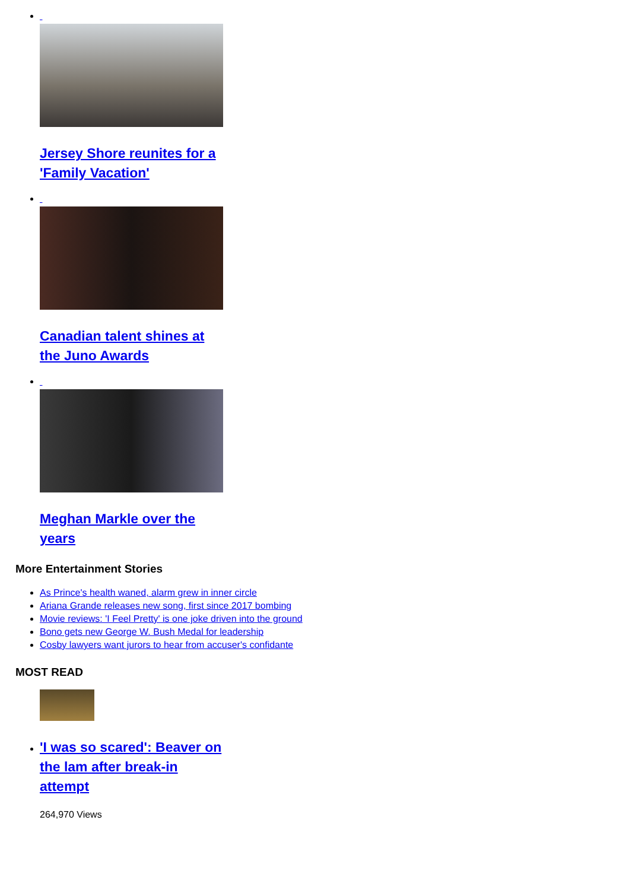Jersey Shore reunites for a 'Family Vacation'
Canadian talent shines at the Juno Awards
Meghan Markle over the years
More Entertainment Stories
As Prince's health waned, alarm grew in inner circle
Ariana Grande releases new song, first since 2017 bombing
Movie reviews: 'I Feel Pretty' is one joke driven into the ground
Bono gets new George W. Bush Medal for leadership
Cosby lawyers want jurors to hear from accuser's confidante
MOST READ
'I was so scared': Beaver on the lam after break-in attempt
264,970 Views